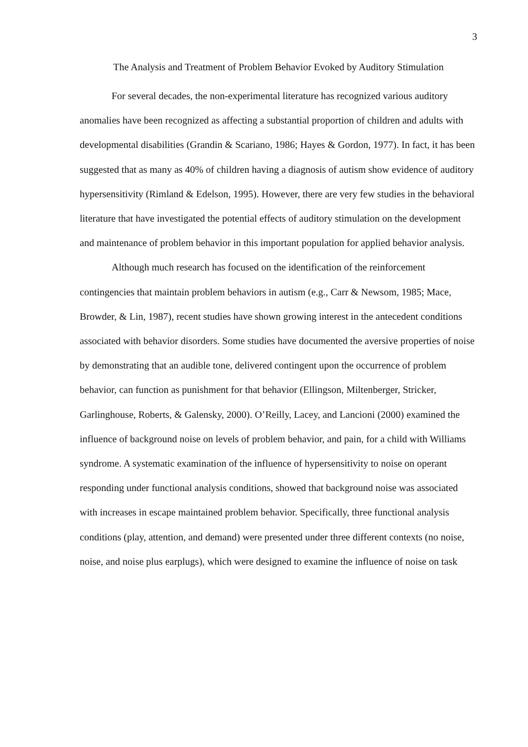3
The Analysis and Treatment of Problem Behavior Evoked by Auditory Stimulation
For several decades, the non-experimental literature has recognized various auditory anomalies have been recognized as affecting a substantial proportion of children and adults with developmental disabilities (Grandin & Scariano, 1986; Hayes & Gordon, 1977). In fact, it has been suggested that as many as 40% of children having a diagnosis of autism show evidence of auditory hypersensitivity (Rimland & Edelson, 1995). However, there are very few studies in the behavioral literature that have investigated the potential effects of auditory stimulation on the development and maintenance of problem behavior in this important population for applied behavior analysis.
Although much research has focused on the identification of the reinforcement contingencies that maintain problem behaviors in autism (e.g., Carr & Newsom, 1985; Mace, Browder, & Lin, 1987), recent studies have shown growing interest in the antecedent conditions associated with behavior disorders. Some studies have documented the aversive properties of noise by demonstrating that an audible tone, delivered contingent upon the occurrence of problem behavior, can function as punishment for that behavior (Ellingson, Miltenberger, Stricker, Garlinghouse, Roberts, & Galensky, 2000). O’Reilly, Lacey, and Lancioni (2000) examined the influence of background noise on levels of problem behavior, and pain, for a child with Williams syndrome. A systematic examination of the influence of hypersensitivity to noise on operant responding under functional analysis conditions, showed that background noise was associated with increases in escape maintained problem behavior. Specifically, three functional analysis conditions (play, attention, and demand) were presented under three different contexts (no noise, noise, and noise plus earplugs), which were designed to examine the influence of noise on task